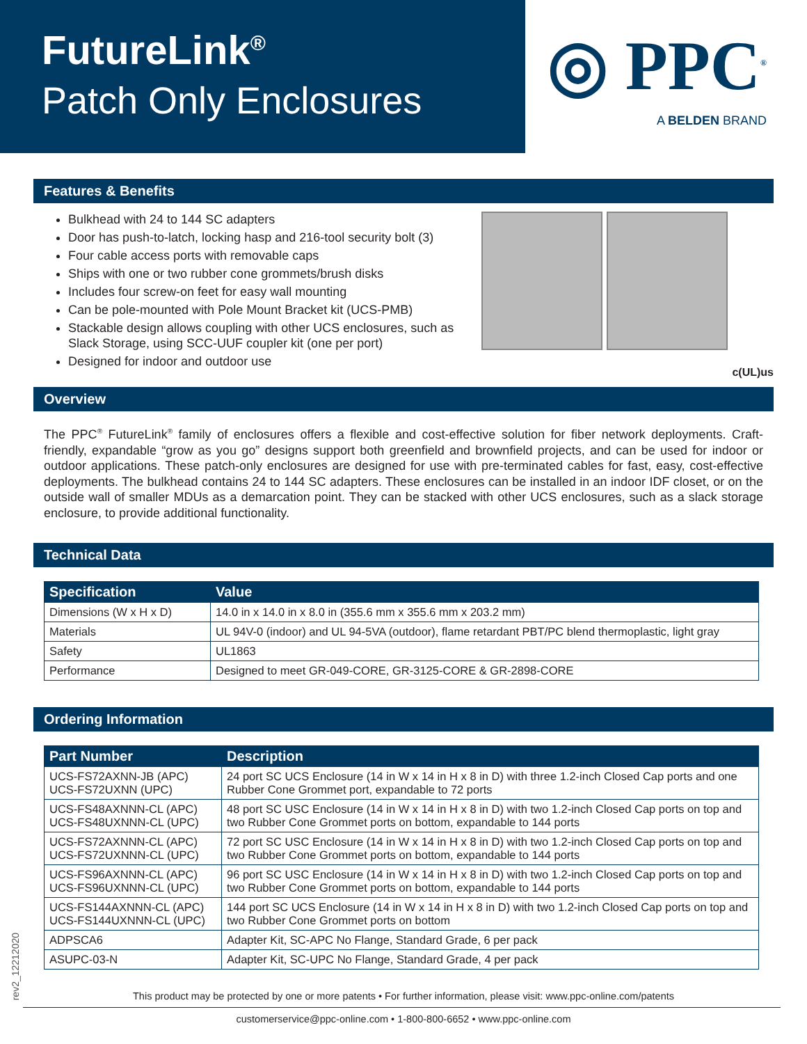FutureLink<sup>®</sup>
Patch Only Enclosures
◎ PPC<sup>®</sup>
A BELDEN BRAND
Features & Benefits
Bulkhead with 24 to 144 SC adapters
Door has push-to-latch, locking hasp and 216-tool security bolt (3)
Four cable access ports with removable caps
Ships with one or two rubber cone grommets/brush disks
Includes four screw-on feet for easy wall mounting
Can be pole-mounted with Pole Mount Bracket kit (UCS-PMB)
Stackable design allows coupling with other UCS enclosures, such as Slack Storage, using SCC-UUF coupler kit (one per port)
Designed for indoor and outdoor use
c(UL)us
Overview
The PPC<sup>®</sup> FutureLink<sup>®</sup> family of enclosures offers a flexible and cost-effective solution for fiber network deployments. Craft-friendly, expandable “grow as you go” designs support both greenfield and brownfield projects, and can be used for indoor or outdoor applications. These patch-only enclosures are designed for use with pre-terminated cables for fast, easy, cost-effective deployments. The bulkhead contains 24 to 144 SC adapters. These enclosures can be installed in an indoor IDF closet, or on the outside wall of smaller MDUs as a demarcation point. They can be stacked with other UCS enclosures, such as a slack storage enclosure, to provide additional functionality.
Technical Data
| Specification | Value |
| --- | --- |
| Dimensions (W x H x D) | 14.0 in x 14.0 in x 8.0 in (355.6 mm x 355.6 mm x 203.2 mm) |
| Materials | UL 94V-0 (indoor) and UL 94-5VA (outdoor), flame retardant PBT/PC blend thermoplastic, light gray |
| Safety | UL1863 |
| Performance | Designed to meet GR-049-CORE, GR-3125-CORE & GR-2898-CORE |
Ordering Information
| Part Number | Description |
| --- | --- |
| UCS-FS72AXNN-JB (APC) UCS-FS72UXNN (UPC) | 24 port SC UCS Enclosure (14 in W x 14 in H x 8 in D) with three 1.2-inch Closed Cap ports and one Rubber Cone Grommet port, expandable to 72 ports |
| UCS-FS48AXNNN-CL (APC) UCS-FS48UXNNN-CL (UPC) | 48 port SC USC Enclosure (14 in W x 14 in H x 8 in D) with two 1.2-inch Closed Cap ports on top and two Rubber Cone Grommet ports on bottom, expandable to 144 ports |
| UCS-FS72AXNNN-CL (APC) UCS-FS72UXNNN-CL (UPC) | 72 port SC USC Enclosure (14 in W x 14 in H x 8 in D) with two 1.2-inch Closed Cap ports on top and two Rubber Cone Grommet ports on bottom, expandable to 144 ports |
| UCS-FS96AXNNN-CL (APC) UCS-FS96UXNNN-CL (UPC) | 96 port SC USC Enclosure (14 in W x 14 in H x 8 in D) with two 1.2-inch Closed Cap ports on top and two Rubber Cone Grommet ports on bottom, expandable to 144 ports |
| UCS-FS144AXNNN-CL (APC) UCS-FS144UXNNN-CL (UPC) | 144 port SC UCS Enclosure (14 in W x 14 in H x 8 in D) with two 1.2-inch Closed Cap ports on top and two Rubber Cone Grommet ports on bottom |
| ADPSCA6 | Adapter Kit, SC-APC No Flange, Standard Grade, 6 per pack |
| ASUPC-03-N | Adapter Kit, SC-UPC No Flange, Standard Grade, 4 per pack |
This product may be protected by one or more patents • For further information, please visit: www.ppc-online.com/patents
customerservice@ppc-online.com • 1-800-800-6652 • www.ppc-online.com
rev2_12212020